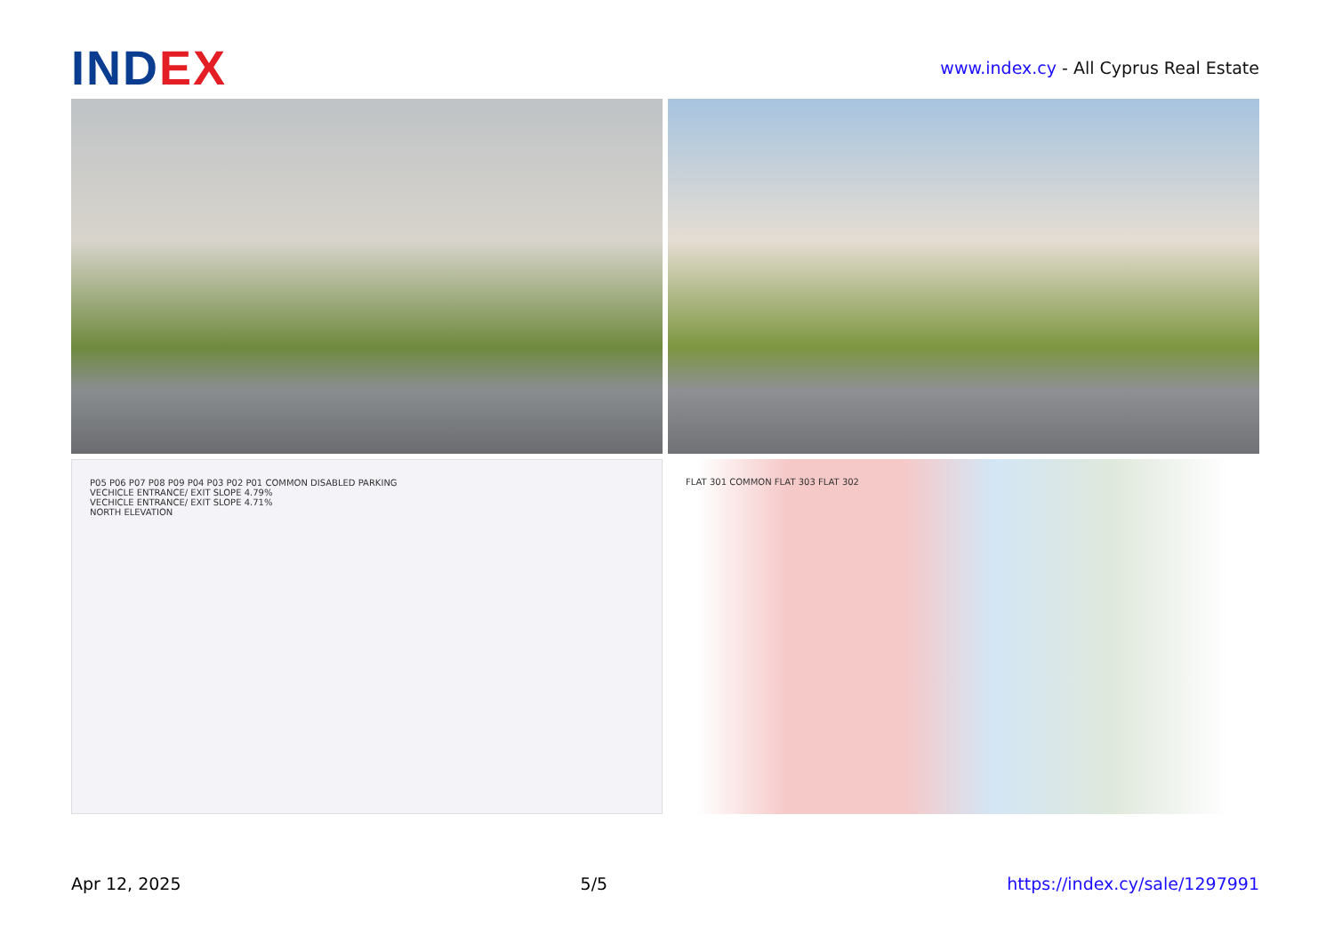INDEX
www.index.cy - All Cyprus Real Estate
P05 P06 P07 P08 P09 P04 P03 P02 P01 COMMON DISABLED PARKING
VECHICLE ENTRANCE/ EXIT SLOPE 4.79%
VECHICLE ENTRANCE/ EXIT SLOPE 4.71%
NORTH ELEVATION
FLAT 301 COMMON FLAT 303 FLAT 302
Apr 12, 2025 5/5 https://index.cy/sale/1297991